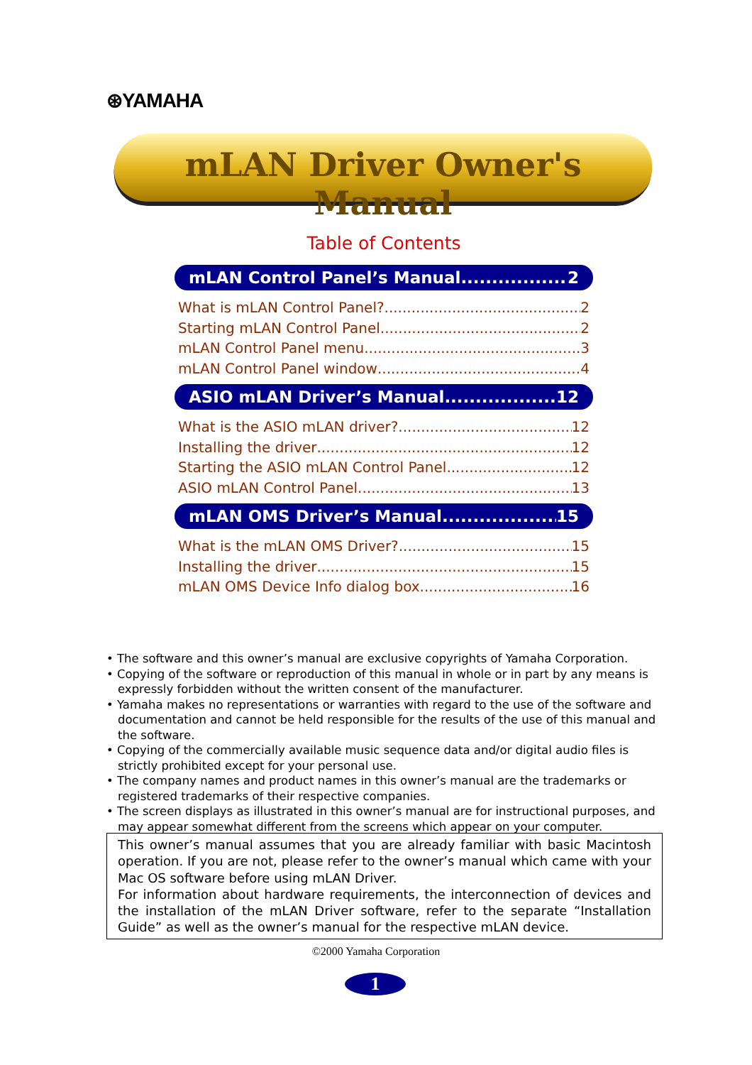⊛YAMAHA
mLAN Driver Owner's Manual
Table of Contents
mLAN Control Panel’s Manual 2
What is mLAN Control Panel? 2
Starting mLAN Control Panel 2
mLAN Control Panel menu 3
mLAN Control Panel window 4
ASIO mLAN Driver’s Manual 12
What is the ASIO mLAN driver? 12
Installing the driver 12
Starting the ASIO mLAN Control Panel 12
ASIO mLAN Control Panel 13
mLAN OMS Driver’s Manual 15
What is the mLAN OMS Driver? 15
Installing the driver 15
mLAN OMS Device Info dialog box 16
• The software and this owner’s manual are exclusive copyrights of Yamaha Corporation.
• Copying of the software or reproduction of this manual in whole or in part by any means is expressly forbidden without the written consent of the manufacturer.
• Yamaha makes no representations or warranties with regard to the use of the software and documentation and cannot be held responsible for the results of the use of this manual and the software.
• Copying of the commercially available music sequence data and/or digital audio files is strictly prohibited except for your personal use.
• The company names and product names in this owner’s manual are the trademarks or registered trademarks of their respective companies.
• The screen displays as illustrated in this owner’s manual are for instructional purposes, and may appear somewhat different from the screens which appear on your computer.
This owner’s manual assumes that you are already familiar with basic Macintosh operation. If you are not, please refer to the owner’s manual which came with your Mac OS software before using mLAN Driver.
For information about hardware requirements, the interconnection of devices and the installation of the mLAN Driver software, refer to the separate “Installation Guide” as well as the owner’s manual for the respective mLAN device.
©2000 Yamaha Corporation
1